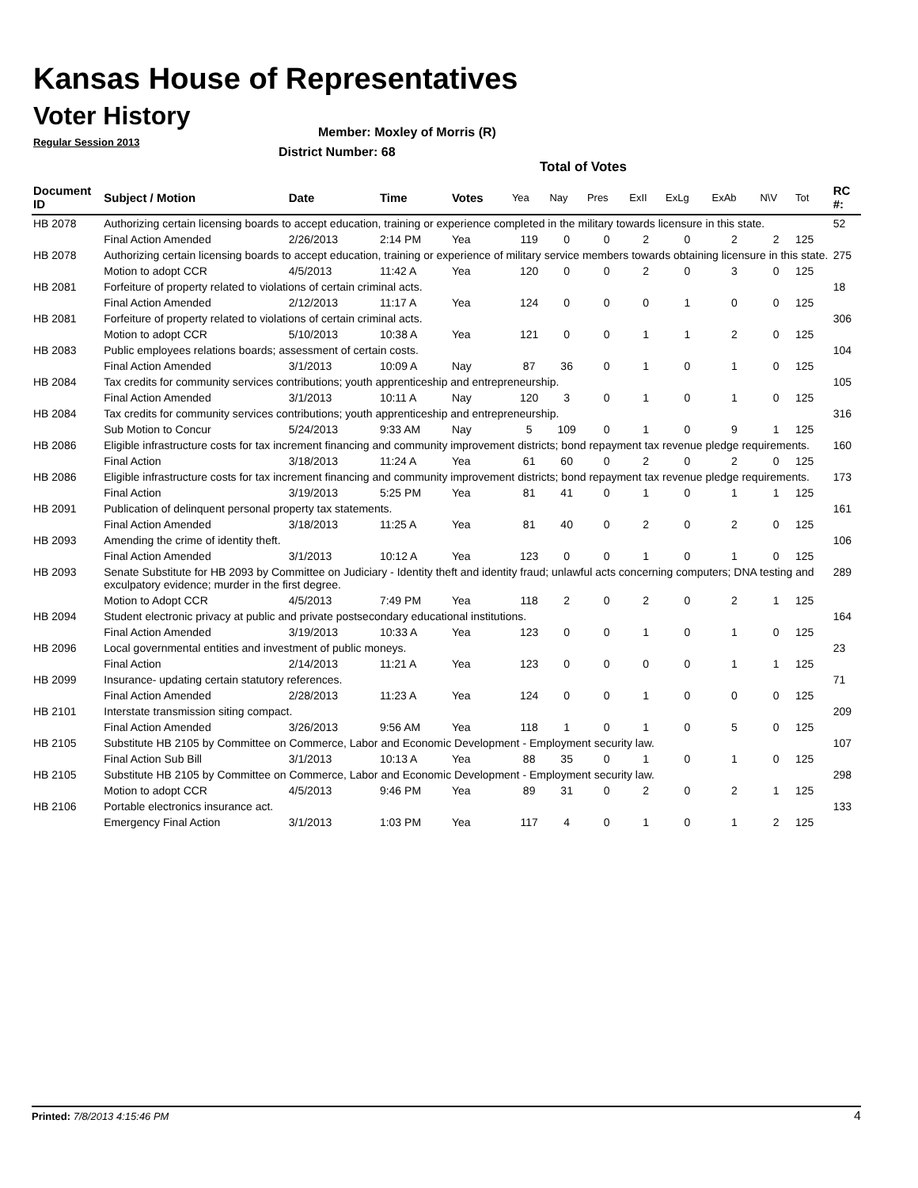Kansas House of Representatives
Voter History
Regular Session 2013
Member: Moxley of Morris (R)
District Number: 68
Total of Votes
| Document ID | Subject / Motion | Date | Time | Votes | Yea | Nay | Pres | ExII | ExLg | ExAb | N\V | Tot | RC #: |
| --- | --- | --- | --- | --- | --- | --- | --- | --- | --- | --- | --- | --- | --- |
| HB 2078 | Authorizing certain licensing boards to accept education, training or experience completed in the military towards licensure in this state. | | | | | | | | | | | | 52 |
| | Final Action Amended | 2/26/2013 | 2:14 PM | Yea | 119 | 0 | 0 | 2 | 0 | 2 | 2 | 125 | |
| HB 2078 | Authorizing certain licensing boards to accept education, training or experience of military service members towards obtaining licensure in this state. | | | | | | | | | | | | 275 |
| | Motion to adopt CCR | 4/5/2013 | 11:42 A | Yea | 120 | 0 | 0 | 2 | 0 | 3 | 0 | 125 | |
| HB 2081 | Forfeiture of property related to violations of certain criminal acts. | | | | | | | | | | | | 18 |
| | Final Action Amended | 2/12/2013 | 11:17 A | Yea | 124 | 0 | 0 | 0 | 1 | 0 | 0 | 125 | |
| HB 2081 | Forfeiture of property related to violations of certain criminal acts. | | | | | | | | | | | | 306 |
| | Motion to adopt CCR | 5/10/2013 | 10:38 A | Yea | 121 | 0 | 0 | 1 | 1 | 2 | 0 | 125 | |
| HB 2083 | Public employees relations boards; assessment of certain costs. | | | | | | | | | | | | 104 |
| | Final Action Amended | 3/1/2013 | 10:09 A | Nay | 87 | 36 | 0 | 1 | 0 | 1 | 0 | 125 | |
| HB 2084 | Tax credits for community services contributions; youth apprenticeship and entrepreneurship. | | | | | | | | | | | | 105 |
| | Final Action Amended | 3/1/2013 | 10:11 A | Nay | 120 | 3 | 0 | 1 | 0 | 1 | 0 | 125 | |
| HB 2084 | Tax credits for community services contributions; youth apprenticeship and entrepreneurship. | | | | | | | | | | | | 316 |
| | Sub Motion to Concur | 5/24/2013 | 9:33 AM | Nay | 5 | 109 | 0 | 1 | 0 | 9 | 1 | 125 | |
| HB 2086 | Eligible infrastructure costs for tax increment financing and community improvement districts; bond repayment tax revenue pledge requirements. | | | | | | | | | | | | 160 |
| | Final Action | 3/18/2013 | 11:24 A | Yea | 61 | 60 | 0 | 2 | 0 | 2 | 0 | 125 | |
| HB 2086 | Eligible infrastructure costs for tax increment financing and community improvement districts; bond repayment tax revenue pledge requirements. | | | | | | | | | | | | 173 |
| | Final Action | 3/19/2013 | 5:25 PM | Yea | 81 | 41 | 0 | 1 | 0 | 1 | 1 | 125 | |
| HB 2091 | Publication of delinquent personal property tax statements. | | | | | | | | | | | | 161 |
| | Final Action Amended | 3/18/2013 | 11:25 A | Yea | 81 | 40 | 0 | 2 | 0 | 2 | 0 | 125 | |
| HB 2093 | Amending the crime of identity theft. | | | | | | | | | | | | 106 |
| | Final Action Amended | 3/1/2013 | 10:12 A | Yea | 123 | 0 | 0 | 1 | 0 | 1 | 0 | 125 | |
| HB 2093 | Senate Substitute for HB 2093 by Committee on Judiciary - Identity theft and identity fraud; unlawful acts concerning computers; DNA testing and exculpatory evidence; murder in the first degree. | | | | | | | | | | | | 289 |
| | Motion to Adopt CCR | 4/5/2013 | 7:49 PM | Yea | 118 | 2 | 0 | 2 | 0 | 2 | 1 | 125 | |
| HB 2094 | Student electronic privacy at public and private postsecondary educational institutions. | | | | | | | | | | | | 164 |
| | Final Action Amended | 3/19/2013 | 10:33 A | Yea | 123 | 0 | 0 | 1 | 0 | 1 | 0 | 125 | |
| HB 2096 | Local governmental entities and investment of public moneys. | | | | | | | | | | | | 23 |
| | Final Action | 2/14/2013 | 11:21 A | Yea | 123 | 0 | 0 | 0 | 0 | 1 | 1 | 125 | |
| HB 2099 | Insurance- updating certain statutory references. | | | | | | | | | | | | 71 |
| | Final Action Amended | 2/28/2013 | 11:23 A | Yea | 124 | 0 | 0 | 1 | 0 | 0 | 0 | 125 | |
| HB 2101 | Interstate transmission siting compact. | | | | | | | | | | | | 209 |
| | Final Action Amended | 3/26/2013 | 9:56 AM | Yea | 118 | 1 | 0 | 1 | 0 | 5 | 0 | 125 | |
| HB 2105 | Substitute HB 2105 by Committee on Commerce, Labor and Economic Development - Employment security law. | | | | | | | | | | | | 107 |
| | Final Action Sub Bill | 3/1/2013 | 10:13 A | Yea | 88 | 35 | 0 | 1 | 0 | 1 | 0 | 125 | |
| HB 2105 | Substitute HB 2105 by Committee on Commerce, Labor and Economic Development - Employment security law. | | | | | | | | | | | | 298 |
| | Motion to adopt CCR | 4/5/2013 | 9:46 PM | Yea | 89 | 31 | 0 | 2 | 0 | 2 | 1 | 125 | |
| HB 2106 | Portable electronics insurance act. | | | | | | | | | | | | 133 |
| | Emergency Final Action | 3/1/2013 | 1:03 PM | Yea | 117 | 4 | 0 | 1 | 0 | 1 | 2 | 125 | |
Printed: 7/8/2013 4:15:46 PM 4